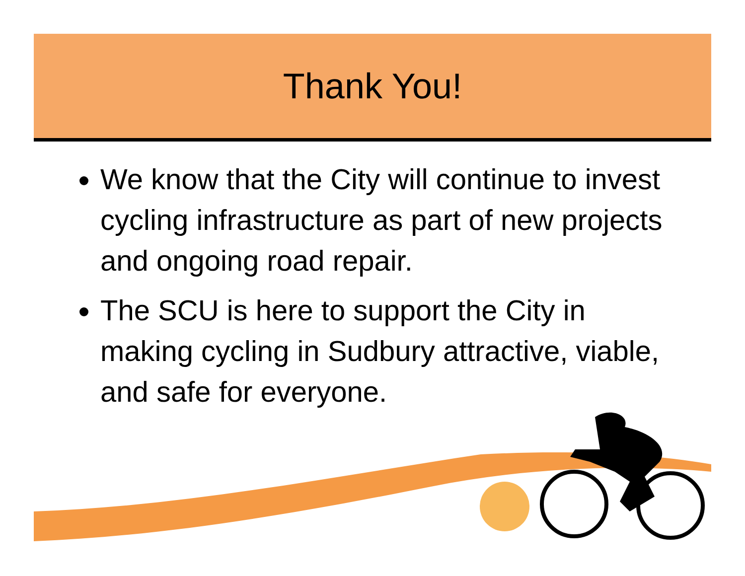Thank You!
We know that the City will continue to invest cycling infrastructure as part of new projects and ongoing road repair.
The SCU is here to support the City in making cycling in Sudbury attractive, viable, and safe for everyone.